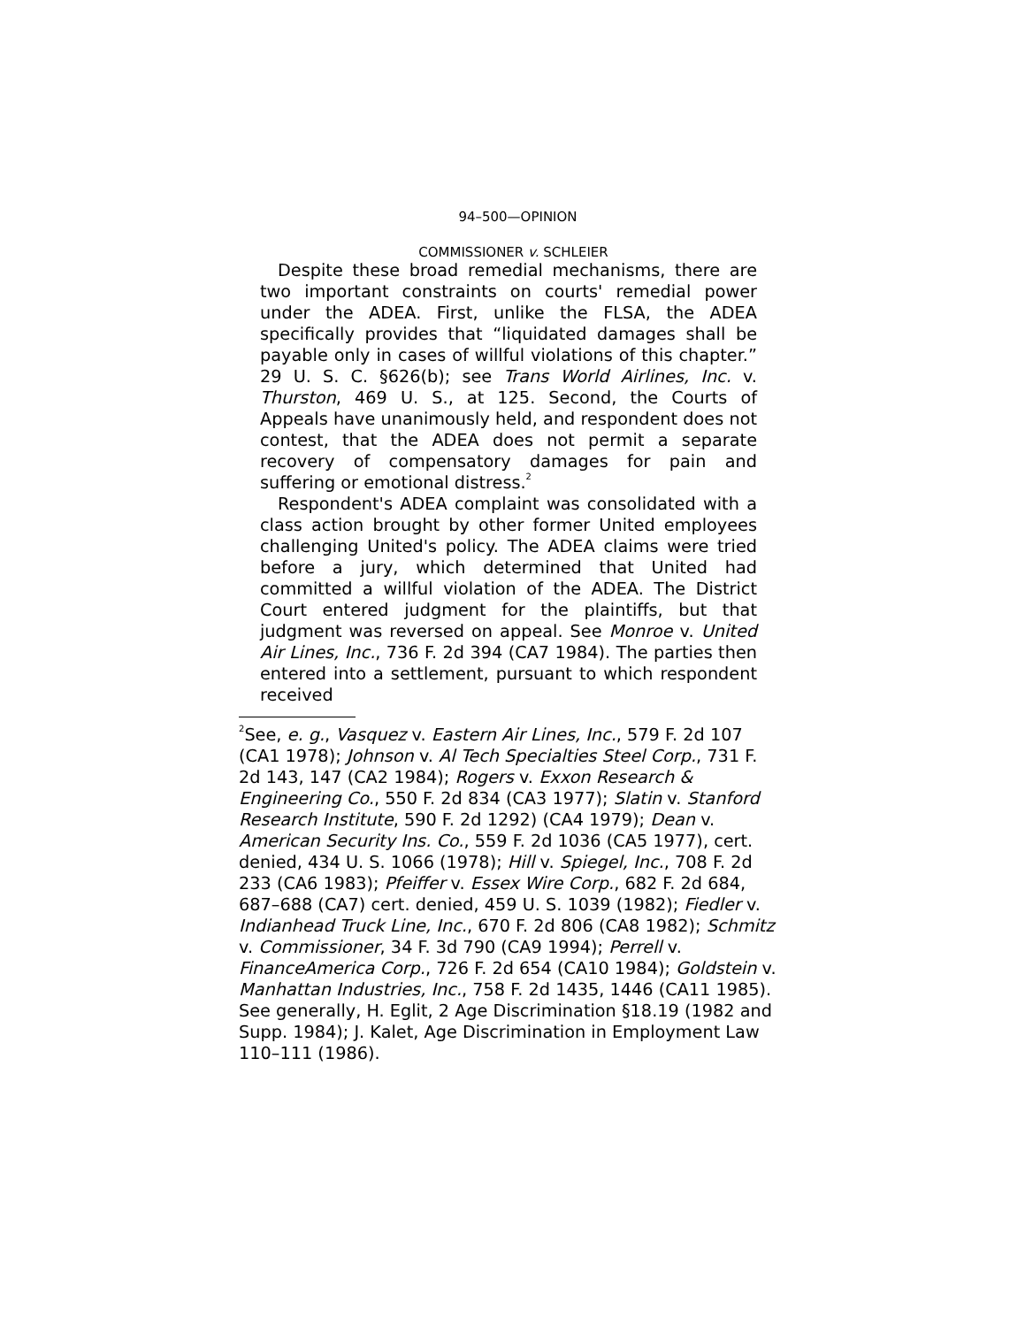94–500—OPINION
COMMISSIONER v. SCHLEIER
Despite these broad remedial mechanisms, there are two important constraints on courts' remedial power under the ADEA. First, unlike the FLSA, the ADEA specifically provides that “liquidated damages shall be payable only in cases of willful violations of this chapter.” 29 U. S. C. §626(b); see Trans World Airlines, Inc. v. Thurston, 469 U. S., at 125. Second, the Courts of Appeals have unanimously held, and respondent does not contest, that the ADEA does not permit a separate recovery of compensatory damages for pain and suffering or emotional distress.<sup>2</sup>
Respondent's ADEA complaint was consolidated with a class action brought by other former United employees challenging United's policy. The ADEA claims were tried before a jury, which determined that United had committed a willful violation of the ADEA. The District Court entered judgment for the plaintiffs, but that judgment was reversed on appeal. See Monroe v. United Air Lines, Inc., 736 F. 2d 394 (CA7 1984). The parties then entered into a settlement, pursuant to which respondent received
<sup>2</sup> See, e. g., Vasquez v. Eastern Air Lines, Inc., 579 F. 2d 107 (CA1 1978); Johnson v. Al Tech Specialties Steel Corp., 731 F. 2d 143, 147 (CA2 1984); Rogers v. Exxon Research & Engineering Co., 550 F. 2d 834 (CA3 1977); Slatin v. Stanford Research Institute, 590 F. 2d 1292) (CA4 1979); Dean v. American Security Ins. Co., 559 F. 2d 1036 (CA5 1977), cert. denied, 434 U. S. 1066 (1978); Hill v. Spiegel, Inc., 708 F. 2d 233 (CA6 1983); Pfeiffer v. Essex Wire Corp., 682 F. 2d 684, 687–688 (CA7) cert. denied, 459 U. S. 1039 (1982); Fiedler v. Indianhead Truck Line, Inc., 670 F. 2d 806 (CA8 1982); Schmitz v. Commissioner, 34 F. 3d 790 (CA9 1994); Perrell v. FinanceAmerica Corp., 726 F. 2d 654 (CA10 1984); Goldstein v. Manhattan Industries, Inc., 758 F. 2d 1435, 1446 (CA11 1985). See generally, H. Eglit, 2 Age Discrimination §18.19 (1982 and Supp. 1984); J. Kalet, Age Discrimination in Employment Law 110–111 (1986).